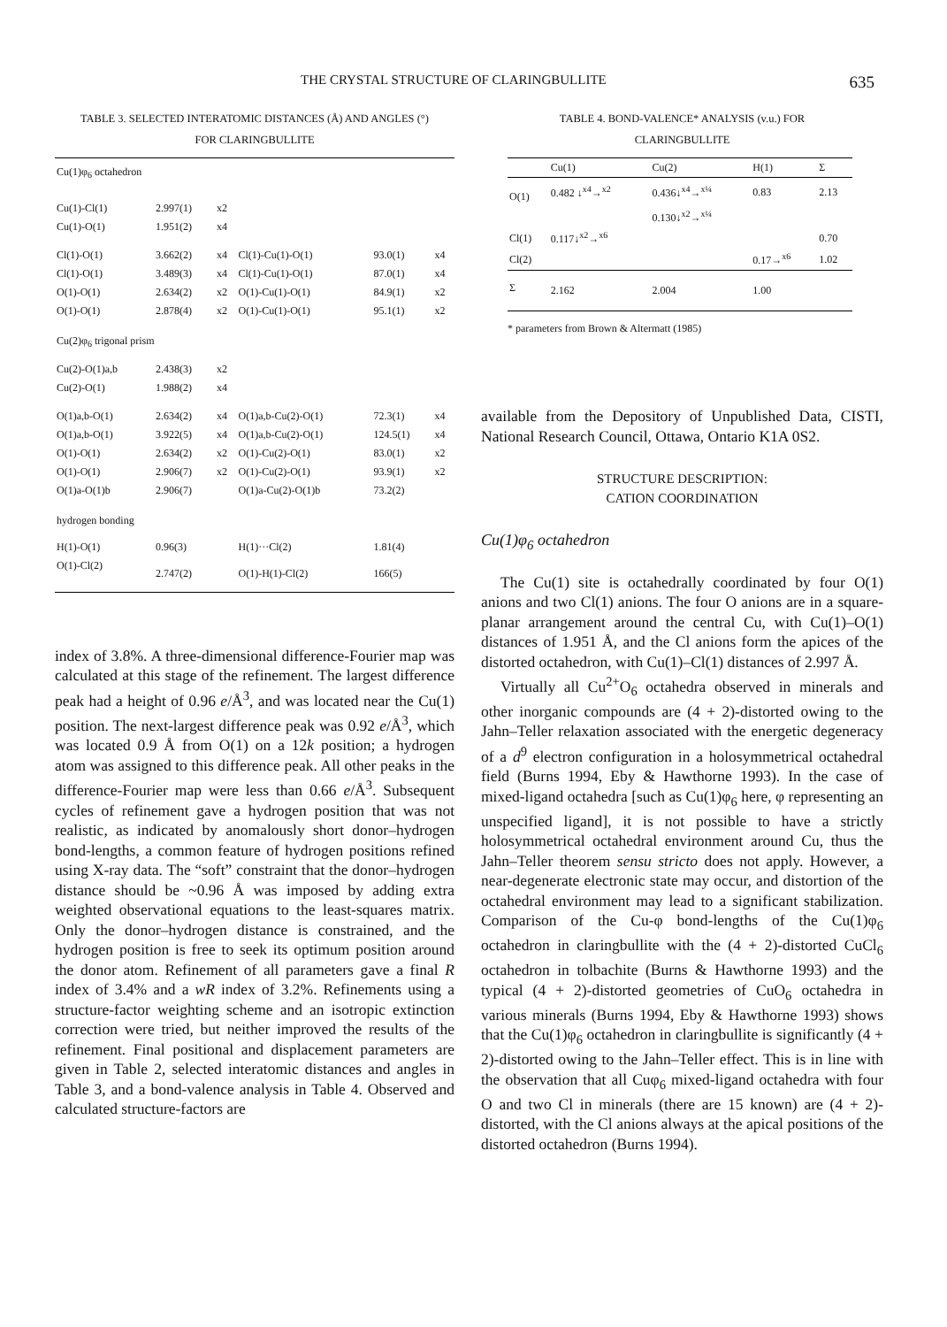THE CRYSTAL STRUCTURE OF CLARINGBULLITE 635
TABLE 3. SELECTED INTERATOMIC DISTANCES (Å) AND ANGLES (°)
FOR CLARINGBULLITE
| Cu(1)φ<sub>6</sub> octahedron | | | | | |
| Cu(1)-Cl(1) | 2.997(1) | x2 | | | |
| Cu(1)-O(1) | 1.951(2) | x4 | | | |
| Cl(1)-O(1) | 3.662(2) | x4 | Cl(1)-Cu(1)-O(1) | 93.0(1) | x4 |
| Cl(1)-O(1) | 3.489(3) | x4 | Cl(1)-Cu(1)-O(1) | 87.0(1) | x4 |
| O(1)-O(1) | 2.634(2) | x2 | O(1)-Cu(1)-O(1) | 84.9(1) | x2 |
| O(1)-O(1) | 2.878(4) | x2 | O(1)-Cu(1)-O(1) | 95.1(1) | x2 |
| Cu(2)φ<sub>6</sub> trigonal prism | | | | | |
| Cu(2)-O(1)a,b | 2.438(3) | x2 | | | |
| Cu(2)-O(1) | 1.988(2) | x4 | | | |
| O(1)a,b-O(1) | 2.634(2) | x4 | O(1)a,b-Cu(2)-O(1) | 72.3(1) | x4 |
| O(1)a,b-O(1) | 3.922(5) | x4 | O(1)a,b-Cu(2)-O(1) | 124.5(1) | x4 |
| O(1)-O(1) | 2.634(2) | x2 | O(1)-Cu(2)-O(1) | 83.0(1) | x2 |
| O(1)-O(1) | 2.906(7) | x2 | O(1)-Cu(2)-O(1) | 93.9(1) | x2 |
| O(1)a-O(1)b | 2.906(7) | | O(1)a-Cu(2)-O(1)b | 73.2(2) | |
| hydrogen bonding | | | | | |
| H(1)-O(1) | 0.96(3) | | H(1)···Cl(2) | 1.81(4) | |
| O(1)-Cl(2) | 2.747(2) | | O(1)-H(1)-Cl(2) | 166(5) | |
index of 3.8%. A three-dimensional difference-Fourier map was calculated at this stage of the refinement. The largest difference peak had a height of 0.96 e/Å<sup>3</sup>, and was located near the Cu(1) position. The next-largest difference peak was 0.92 e/Å<sup>3</sup>, which was located 0.9 Å from O(1) on a 12k position; a hydrogen atom was assigned to this difference peak. All other peaks in the difference-Fourier map were less than 0.66 e/Å<sup>3</sup>. Subsequent cycles of refinement gave a hydrogen position that was not realistic, as indicated by anomalously short donor–hydrogen bond-lengths, a common feature of hydrogen positions refined using X-ray data. The “soft” constraint that the donor–hydrogen distance should be ~0.96 Å was imposed by adding extra weighted observational equations to the least-squares matrix. Only the donor–hydrogen distance is constrained, and the hydrogen position is free to seek its optimum position around the donor atom. Refinement of all parameters gave a final R index of 3.4% and a wR index of 3.2%. Refinements using a structure-factor weighting scheme and an isotropic extinction correction were tried, but neither improved the results of the refinement. Final positional and displacement parameters are given in Table 2, selected interatomic distances and angles in Table 3, and a bond-valence analysis in Table 4. Observed and calculated structure-factors are
TABLE 4. BOND-VALENCE* ANALYSIS (v.u.) FOR
CLARINGBULLITE
| | Cu(1) | Cu(2) | H(1) | Σ |
| --- | --- | --- | --- | --- |
| O(1) | 0.482 ↓<sup>x4</sup>→<sup>x2</sup> | 0.436↓<sup>x4</sup>→<sup>x¼</sup> | 0.83 | 2.13 |
| | | 0.130↓<sup>x2</sup>→<sup>x¼</sup> | | |
| Cl(1) | 0.117↓<sup>x2</sup>→<sup>x6</sup> | | | 0.70 |
| Cl(2) | | | 0.17→<sup>x6</sup> | 1.02 |
| Σ | 2.162 | 2.004 | 1.00 | |
* parameters from Brown & Altermatt (1985)
available from the Depository of Unpublished Data, CISTI, National Research Council, Ottawa, Ontario K1A 0S2.
STRUCTURE DESCRIPTION:
CATION COORDINATION
Cu(1)φ<sub>6</sub> octahedron
The Cu(1) site is octahedrally coordinated by four O(1) anions and two Cl(1) anions. The four O anions are in a square-planar arrangement around the central Cu, with Cu(1)–O(1) distances of 1.951 Å, and the Cl anions form the apices of the distorted octahedron, with Cu(1)–Cl(1) distances of 2.997 Å.
Virtually all Cu<sup>2+</sup>O<sub>6</sub> octahedra observed in minerals and other inorganic compounds are (4 + 2)-distorted owing to the Jahn–Teller relaxation associated with the energetic degeneracy of a d<sup>9</sup> electron configuration in a holosymmetrical octahedral field (Burns 1994, Eby & Hawthorne 1993). In the case of mixed-ligand octahedra [such as Cu(1)φ<sub>6</sub> here, φ representing an unspecified ligand], it is not possible to have a strictly holosymmetrical octahedral environment around Cu, thus the Jahn–Teller theorem sensu stricto does not apply. However, a near-degenerate electronic state may occur, and distortion of the octahedral environment may lead to a significant stabilization. Comparison of the Cu-φ bond-lengths of the Cu(1)φ<sub>6</sub> octahedron in claringbullite with the (4 + 2)-distorted CuCl<sub>6</sub> octahedron in tolbachite (Burns & Hawthorne 1993) and the typical (4 + 2)-distorted geometries of CuO<sub>6</sub> octahedra in various minerals (Burns 1994, Eby & Hawthorne 1993) shows that the Cu(1)φ<sub>6</sub> octahedron in claringbullite is significantly (4 + 2)-distorted owing to the Jahn–Teller effect. This is in line with the observation that all Cuφ<sub>6</sub> mixed-ligand octahedra with four O and two Cl in minerals (there are 15 known) are (4 + 2)-distorted, with the Cl anions always at the apical positions of the distorted octahedron (Burns 1994).